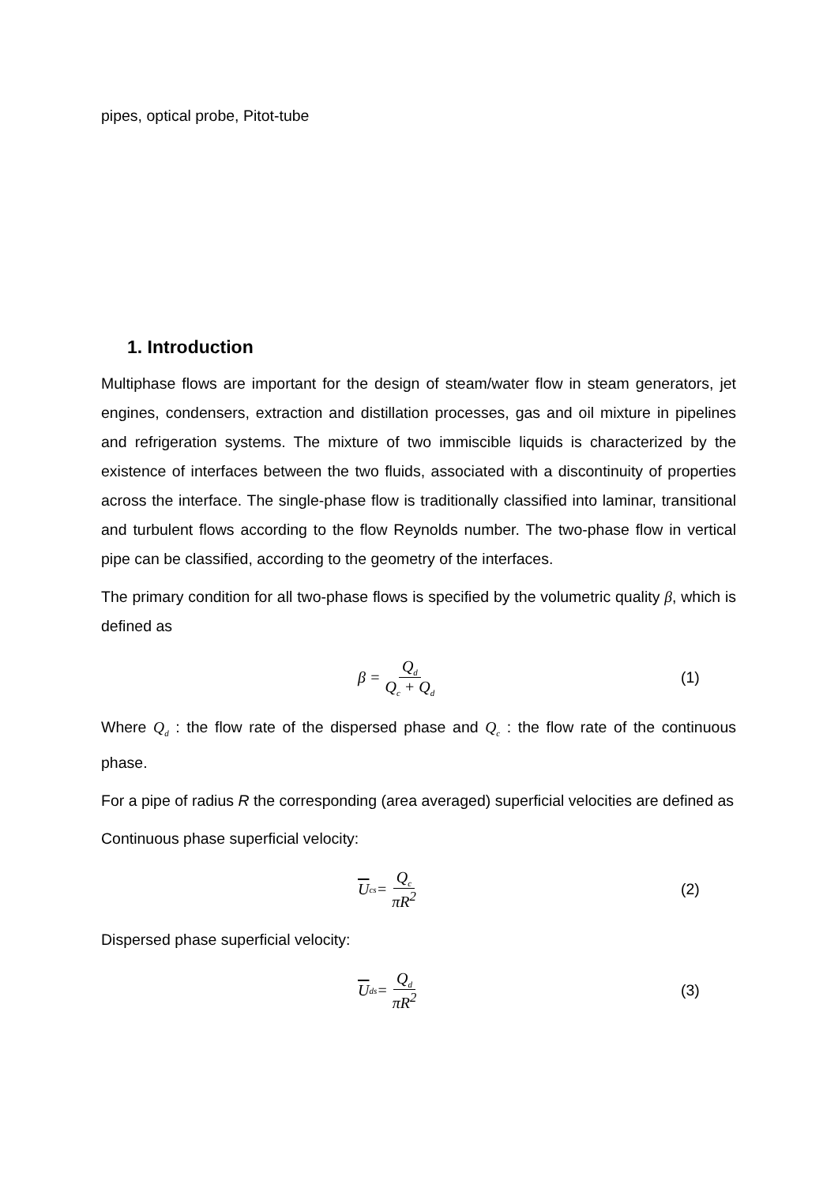pipes, optical probe, Pitot-tube
1. Introduction
Multiphase flows are important for the design of steam/water flow in steam generators, jet engines, condensers, extraction and distillation processes, gas and oil mixture in pipelines and refrigeration systems. The mixture of two immiscible liquids is characterized by the existence of interfaces between the two fluids, associated with a discontinuity of properties across the interface. The single-phase flow is traditionally classified into laminar, transitional and turbulent flows according to the flow Reynolds number. The two-phase flow in vertical pipe can be classified, according to the geometry of the interfaces.
The primary condition for all two-phase flows is specified by the volumetric quality β, which is defined as
β = Q<sub>d</sub> Q<sub>c</sub> + Q<sub>d</sub>
(1)
Where Q<sub>d</sub> : the flow rate of the dispersed phase and Q<sub>c</sub> : the flow rate of the continuous phase.
For a pipe of radius R the corresponding (area averaged) superficial velocities are defined as
Continuous phase superficial velocity:
U<sub>cs</sub> = Q<sub>c</sub> πR<sup>2</sup> (2)
Dispersed phase superficial velocity:
U<sub>ds</sub> = Q<sub>d</sub> πR<sup>2</sup> (3)